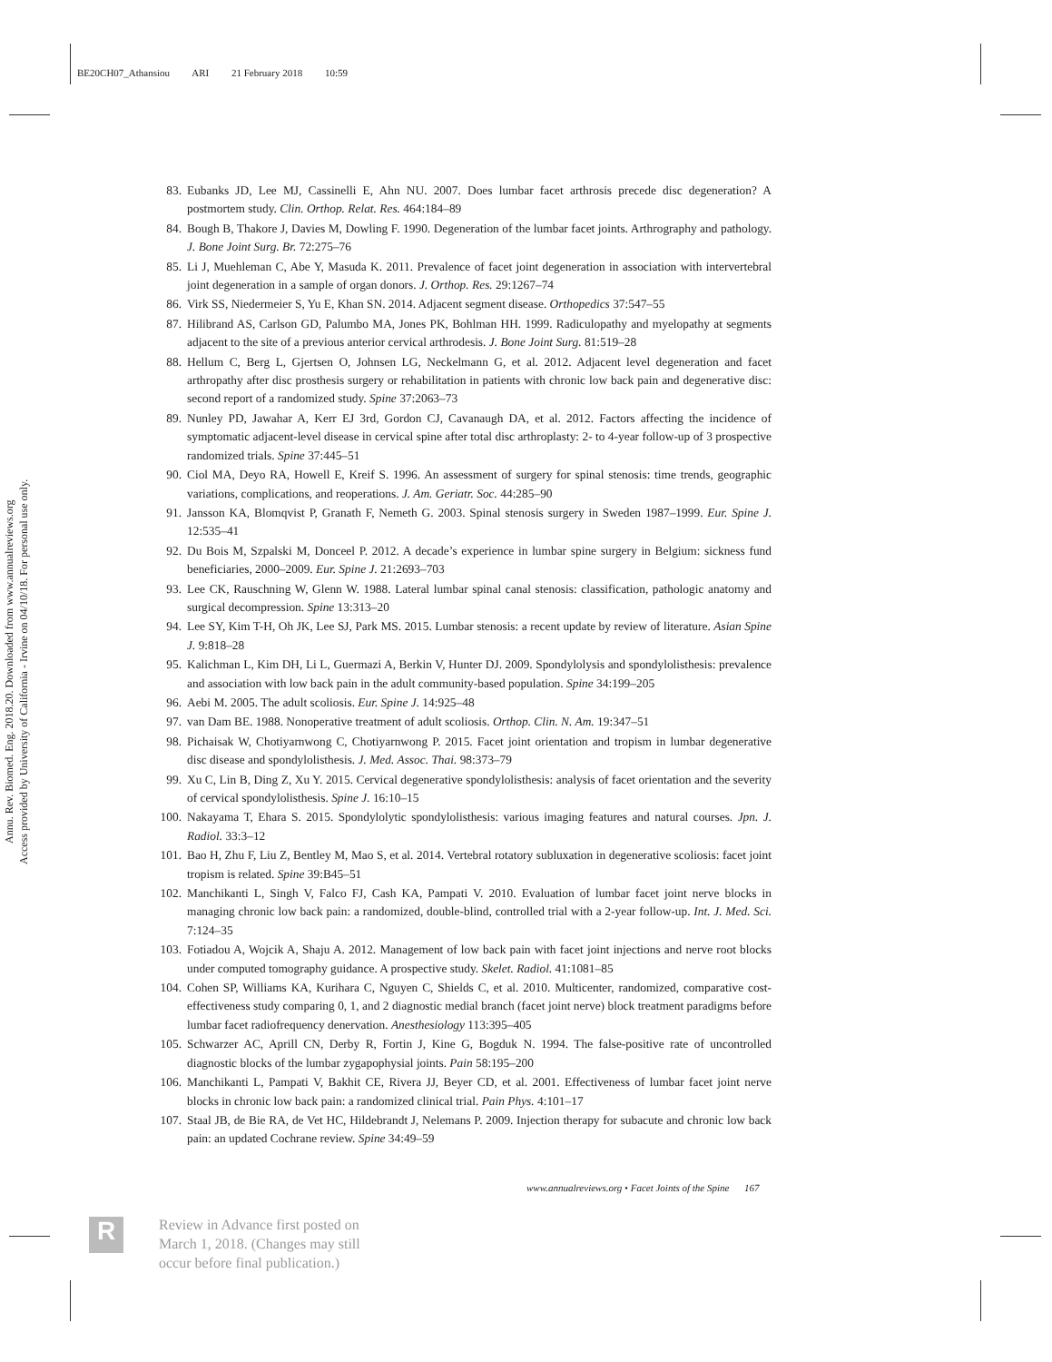BE20CH07_Athansiou ARI 21 February 2018 10:59
Annu. Rev. Biomed. Eng. 2018.20. Downloaded from www.annualreviews.org
Access provided by University of California - Irvine on 04/10/18. For personal use only.
83. Eubanks JD, Lee MJ, Cassinelli E, Ahn NU. 2007. Does lumbar facet arthrosis precede disc degeneration? A postmortem study. Clin. Orthop. Relat. Res. 464:184–89
84. Bough B, Thakore J, Davies M, Dowling F. 1990. Degeneration of the lumbar facet joints. Arthrography and pathology. J. Bone Joint Surg. Br. 72:275–76
85. Li J, Muehleman C, Abe Y, Masuda K. 2011. Prevalence of facet joint degeneration in association with intervertebral joint degeneration in a sample of organ donors. J. Orthop. Res. 29:1267–74
86. Virk SS, Niedermeier S, Yu E, Khan SN. 2014. Adjacent segment disease. Orthopedics 37:547–55
87. Hilibrand AS, Carlson GD, Palumbo MA, Jones PK, Bohlman HH. 1999. Radiculopathy and myelopathy at segments adjacent to the site of a previous anterior cervical arthrodesis. J. Bone Joint Surg. 81:519–28
88. Hellum C, Berg L, Gjertsen O, Johnsen LG, Neckelmann G, et al. 2012. Adjacent level degeneration and facet arthropathy after disc prosthesis surgery or rehabilitation in patients with chronic low back pain and degenerative disc: second report of a randomized study. Spine 37:2063–73
89. Nunley PD, Jawahar A, Kerr EJ 3rd, Gordon CJ, Cavanaugh DA, et al. 2012. Factors affecting the incidence of symptomatic adjacent-level disease in cervical spine after total disc arthroplasty: 2- to 4-year follow-up of 3 prospective randomized trials. Spine 37:445–51
90. Ciol MA, Deyo RA, Howell E, Kreif S. 1996. An assessment of surgery for spinal stenosis: time trends, geographic variations, complications, and reoperations. J. Am. Geriatr. Soc. 44:285–90
91. Jansson KA, Blomqvist P, Granath F, Nemeth G. 2003. Spinal stenosis surgery in Sweden 1987–1999. Eur. Spine J. 12:535–41
92. Du Bois M, Szpalski M, Donceel P. 2012. A decade’s experience in lumbar spine surgery in Belgium: sickness fund beneficiaries, 2000–2009. Eur. Spine J. 21:2693–703
93. Lee CK, Rauschning W, Glenn W. 1988. Lateral lumbar spinal canal stenosis: classification, pathologic anatomy and surgical decompression. Spine 13:313–20
94. Lee SY, Kim T-H, Oh JK, Lee SJ, Park MS. 2015. Lumbar stenosis: a recent update by review of literature. Asian Spine J. 9:818–28
95. Kalichman L, Kim DH, Li L, Guermazi A, Berkin V, Hunter DJ. 2009. Spondylolysis and spondylolisthesis: prevalence and association with low back pain in the adult community-based population. Spine 34:199–205
96. Aebi M. 2005. The adult scoliosis. Eur. Spine J. 14:925–48
97. van Dam BE. 1988. Nonoperative treatment of adult scoliosis. Orthop. Clin. N. Am. 19:347–51
98. Pichaisak W, Chotiyarnwong C, Chotiyarnwong P. 2015. Facet joint orientation and tropism in lumbar degenerative disc disease and spondylolisthesis. J. Med. Assoc. Thai. 98:373–79
99. Xu C, Lin B, Ding Z, Xu Y. 2015. Cervical degenerative spondylolisthesis: analysis of facet orientation and the severity of cervical spondylolisthesis. Spine J. 16:10–15
100.
Nakayama T, Ehara S. 2015. Spondylolytic spondylolisthesis: various imaging features and natural courses. Jpn. J. Radiol. 33:3–12
101.
Bao H, Zhu F, Liu Z, Bentley M, Mao S, et al. 2014. Vertebral rotatory subluxation in degenerative scoliosis: facet joint tropism is related. Spine 39:B45–51
102.
Manchikanti L, Singh V, Falco FJ, Cash KA, Pampati V. 2010. Evaluation of lumbar facet joint nerve blocks in managing chronic low back pain: a randomized, double-blind, controlled trial with a 2-year follow-up. Int. J. Med. Sci. 7:124–35
103.
Fotiadou A, Wojcik A, Shaju A. 2012. Management of low back pain with facet joint injections and nerve root blocks under computed tomography guidance. A prospective study. Skelet. Radiol. 41:1081–85
104.
Cohen SP, Williams KA, Kurihara C, Nguyen C, Shields C, et al. 2010. Multicenter, randomized, comparative cost-effectiveness study comparing 0, 1, and 2 diagnostic medial branch (facet joint nerve) block treatment paradigms before lumbar facet radiofrequency denervation. Anesthesiology 113:395–405
105.
Schwarzer AC, Aprill CN, Derby R, Fortin J, Kine G, Bogduk N. 1994. The false-positive rate of uncontrolled diagnostic blocks of the lumbar zygapophysial joints. Pain 58:195–200
106.
Manchikanti L, Pampati V, Bakhit CE, Rivera JJ, Beyer CD, et al. 2001. Effectiveness of lumbar facet joint nerve blocks in chronic low back pain: a randomized clinical trial. Pain Phys. 4:101–17
107.
Staal JB, de Bie RA, de Vet HC, Hildebrandt J, Nelemans P. 2009. Injection therapy for subacute and chronic low back pain: an updated Cochrane review. Spine 34:49–59
www.annualreviews.org • Facet Joints of the Spine 167
R
Review in Advance first posted on
March 1, 2018. (Changes may still
occur before final publication.)